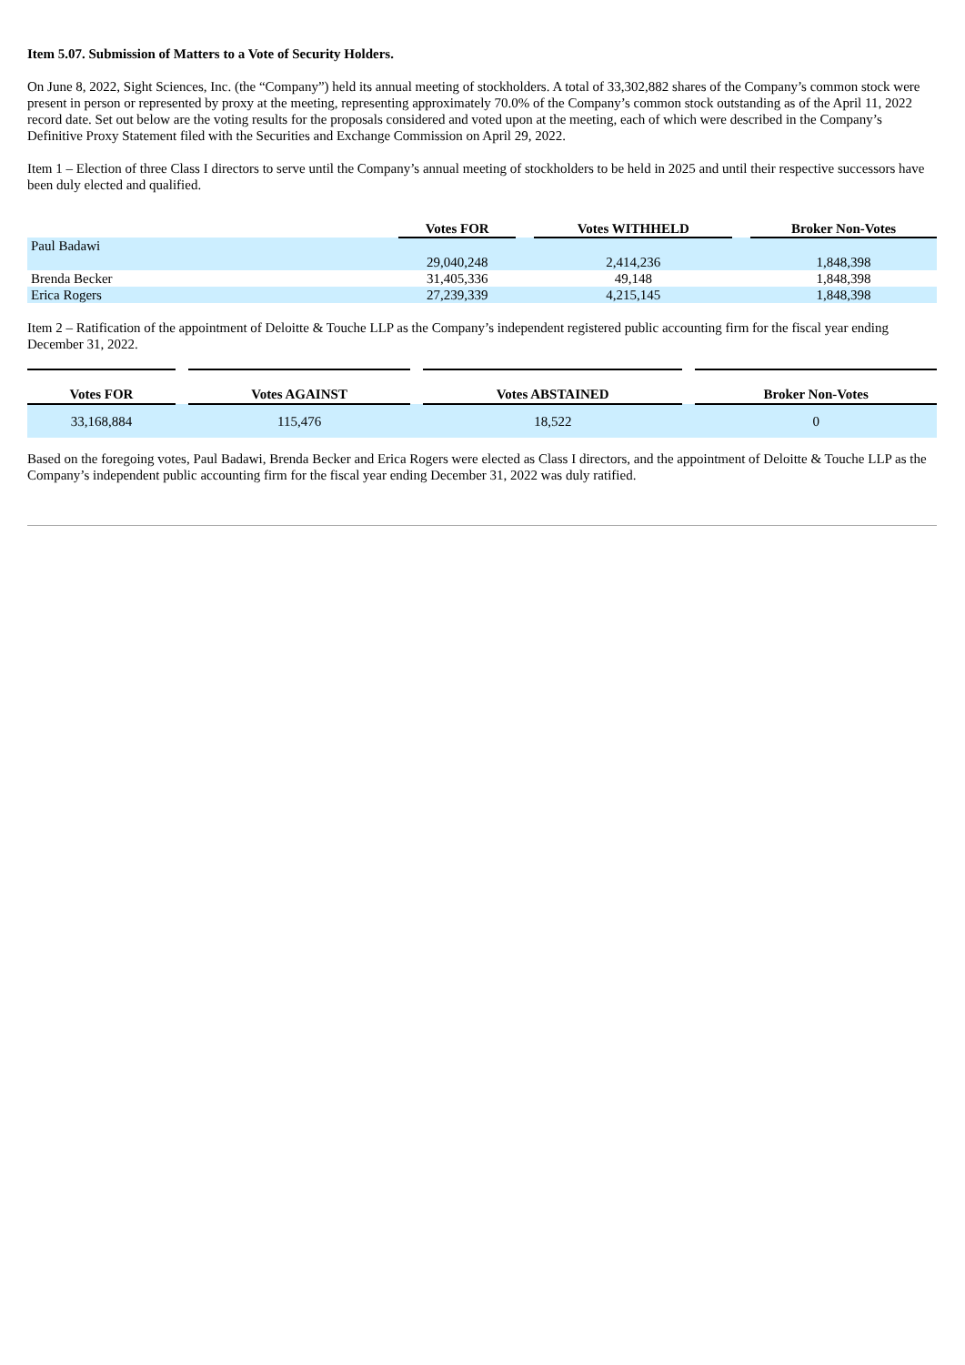Item 5.07. Submission of Matters to a Vote of Security Holders.
On June 8, 2022, Sight Sciences, Inc. (the “Company”) held its annual meeting of stockholders. A total of 33,302,882 shares of the Company’s common stock were present in person or represented by proxy at the meeting, representing approximately 70.0% of the Company’s common stock outstanding as of the April 11, 2022 record date. Set out below are the voting results for the proposals considered and voted upon at the meeting, each of which were described in the Company’s Definitive Proxy Statement filed with the Securities and Exchange Commission on April 29, 2022.
Item 1 – Election of three Class I directors to serve until the Company’s annual meeting of stockholders to be held in 2025 and until their respective successors have been duly elected and qualified.
| | Votes FOR | | Votes WITHHELD | | Broker Non-Votes |
| Paul Badawi | | | | | |
| | 29,040,248 | | 2,414,236 | | 1,848,398 |
| Brenda Becker | 31,405,336 | | 49,148 | | 1,848,398 |
| Erica Rogers | 27,239,339 | | 4,215,145 | | 1,848,398 |
Item 2 – Ratification of the appointment of Deloitte & Touche LLP as the Company’s independent registered public accounting firm for the fiscal year ending December 31, 2022.
| Votes FOR | | Votes AGAINST | | Votes ABSTAINED | | Broker Non-Votes |
| 33,168,884 | | 115,476 | | 18,522 | | 0 |
Based on the foregoing votes, Paul Badawi, Brenda Becker and Erica Rogers were elected as Class I directors, and the appointment of Deloitte & Touche LLP as the Company’s independent public accounting firm for the fiscal year ending December 31, 2022 was duly ratified.